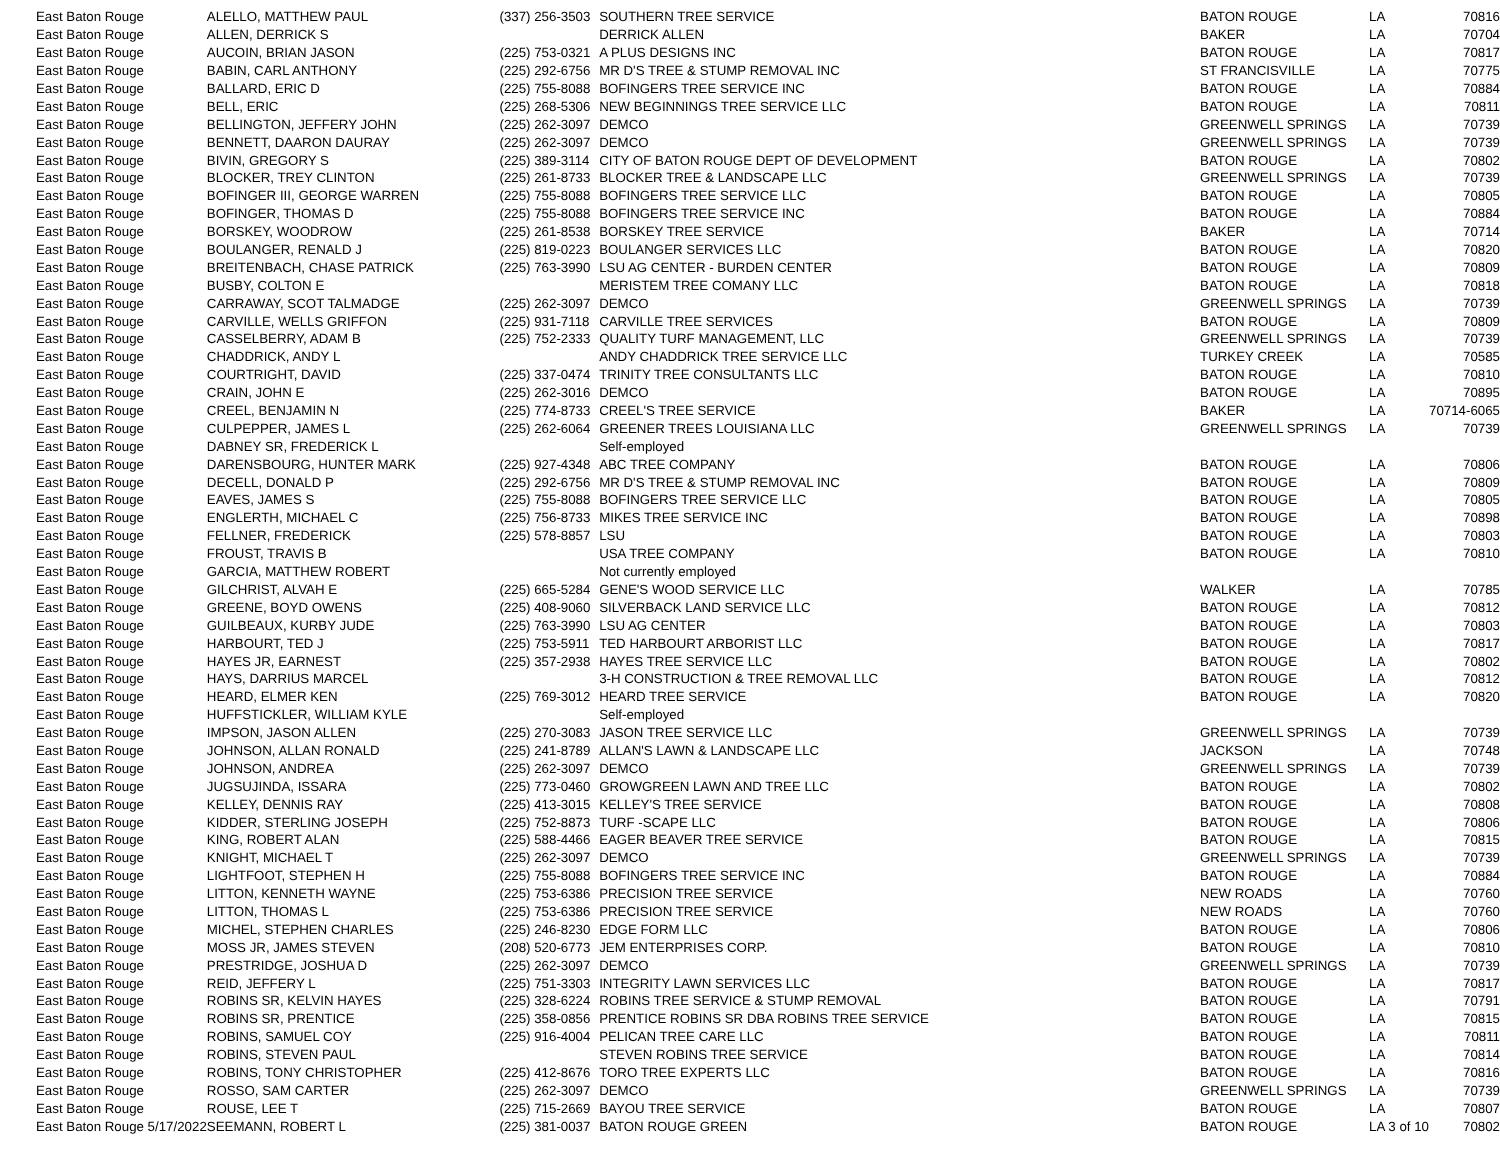| East Baton Rouge | ALELLO, MATTHEW PAUL | (337) 256-3503 | SOUTHERN TREE SERVICE | BATON ROUGE | LA | 70816 |
| East Baton Rouge | ALLEN, DERRICK S | | DERRICK ALLEN | BAKER | LA | 70704 |
| East Baton Rouge | AUCOIN, BRIAN JASON | (225) 753-0321 | A PLUS DESIGNS INC | BATON ROUGE | LA | 70817 |
| East Baton Rouge | BABIN, CARL ANTHONY | (225) 292-6756 | MR D'S TREE & STUMP REMOVAL INC | ST FRANCISVILLE | LA | 70775 |
| East Baton Rouge | BALLARD, ERIC D | (225) 755-8088 | BOFINGERS TREE SERVICE INC | BATON ROUGE | LA | 70884 |
| East Baton Rouge | BELL, ERIC | (225) 268-5306 | NEW BEGINNINGS TREE SERVICE LLC | BATON ROUGE | LA | 70811 |
| East Baton Rouge | BELLINGTON, JEFFERY JOHN | (225) 262-3097 | DEMCO | GREENWELL SPRINGS | LA | 70739 |
| East Baton Rouge | BENNETT, DAARON DAURAY | (225) 262-3097 | DEMCO | GREENWELL SPRINGS | LA | 70739 |
| East Baton Rouge | BIVIN, GREGORY S | (225) 389-3114 | CITY OF BATON ROUGE DEPT OF DEVELOPMENT | BATON ROUGE | LA | 70802 |
| East Baton Rouge | BLOCKER, TREY CLINTON | (225) 261-8733 | BLOCKER TREE & LANDSCAPE LLC | GREENWELL SPRINGS | LA | 70739 |
| East Baton Rouge | BOFINGER III, GEORGE WARREN | (225) 755-8088 | BOFINGERS TREE SERVICE LLC | BATON ROUGE | LA | 70805 |
| East Baton Rouge | BOFINGER, THOMAS D | (225) 755-8088 | BOFINGERS TREE SERVICE INC | BATON ROUGE | LA | 70884 |
| East Baton Rouge | BORSKEY, WOODROW | (225) 261-8538 | BORSKEY TREE SERVICE | BAKER | LA | 70714 |
| East Baton Rouge | BOULANGER, RENALD J | (225) 819-0223 | BOULANGER SERVICES LLC | BATON ROUGE | LA | 70820 |
| East Baton Rouge | BREITENBACH, CHASE PATRICK | (225) 763-3990 | LSU AG CENTER - BURDEN CENTER | BATON ROUGE | LA | 70809 |
| East Baton Rouge | BUSBY, COLTON E | | MERISTEM TREE COMANY LLC | BATON ROUGE | LA | 70818 |
| East Baton Rouge | CARRAWAY, SCOT TALMADGE | (225) 262-3097 | DEMCO | GREENWELL SPRINGS | LA | 70739 |
| East Baton Rouge | CARVILLE, WELLS GRIFFON | (225) 931-7118 | CARVILLE TREE SERVICES | BATON ROUGE | LA | 70809 |
| East Baton Rouge | CASSELBERRY, ADAM B | (225) 752-2333 | QUALITY TURF MANAGEMENT, LLC | GREENWELL SPRINGS | LA | 70739 |
| East Baton Rouge | CHADDRICK, ANDY L | | ANDY CHADDRICK TREE SERVICE LLC | TURKEY CREEK | LA | 70585 |
| East Baton Rouge | COURTRIGHT, DAVID | (225) 337-0474 | TRINITY TREE CONSULTANTS LLC | BATON ROUGE | LA | 70810 |
| East Baton Rouge | CRAIN, JOHN E | (225) 262-3016 | DEMCO | BATON ROUGE | LA | 70895 |
| East Baton Rouge | CREEL, BENJAMIN N | (225) 774-8733 | CREEL'S TREE SERVICE | BAKER | LA | 70714-6065 |
| East Baton Rouge | CULPEPPER, JAMES L | (225) 262-6064 | GREENER TREES LOUISIANA LLC | GREENWELL SPRINGS | LA | 70739 |
| East Baton Rouge | DABNEY SR, FREDERICK L | | Self-employed | | | |
| East Baton Rouge | DARENSBOURG, HUNTER MARK | (225) 927-4348 | ABC TREE COMPANY | BATON ROUGE | LA | 70806 |
| East Baton Rouge | DECELL, DONALD P | (225) 292-6756 | MR D'S TREE & STUMP REMOVAL INC | BATON ROUGE | LA | 70809 |
| East Baton Rouge | EAVES, JAMES S | (225) 755-8088 | BOFINGERS TREE SERVICE LLC | BATON ROUGE | LA | 70805 |
| East Baton Rouge | ENGLERTH, MICHAEL C | (225) 756-8733 | MIKES TREE SERVICE INC | BATON ROUGE | LA | 70898 |
| East Baton Rouge | FELLNER, FREDERICK | (225) 578-8857 | LSU | BATON ROUGE | LA | 70803 |
| East Baton Rouge | FROUST, TRAVIS B | | USA TREE COMPANY | BATON ROUGE | LA | 70810 |
| East Baton Rouge | GARCIA, MATTHEW ROBERT | | Not currently employed | | | |
| East Baton Rouge | GILCHRIST, ALVAH E | (225) 665-5284 | GENE'S WOOD SERVICE LLC | WALKER | LA | 70785 |
| East Baton Rouge | GREENE, BOYD OWENS | (225) 408-9060 | SILVERBACK LAND SERVICE LLC | BATON ROUGE | LA | 70812 |
| East Baton Rouge | GUILBEAUX, KURBY JUDE | (225) 763-3990 | LSU AG CENTER | BATON ROUGE | LA | 70803 |
| East Baton Rouge | HARBOURT, TED J | (225) 753-5911 | TED HARBOURT ARBORIST LLC | BATON ROUGE | LA | 70817 |
| East Baton Rouge | HAYES JR, EARNEST | (225) 357-2938 | HAYES TREE SERVICE LLC | BATON ROUGE | LA | 70802 |
| East Baton Rouge | HAYS, DARRIUS MARCEL | | 3-H CONSTRUCTION & TREE REMOVAL LLC | BATON ROUGE | LA | 70812 |
| East Baton Rouge | HEARD, ELMER KEN | (225) 769-3012 | HEARD TREE SERVICE | BATON ROUGE | LA | 70820 |
| East Baton Rouge | HUFFSTICKLER, WILLIAM KYLE | | Self-employed | | | |
| East Baton Rouge | IMPSON, JASON ALLEN | (225) 270-3083 | JASON TREE SERVICE LLC | GREENWELL SPRINGS | LA | 70739 |
| East Baton Rouge | JOHNSON, ALLAN RONALD | (225) 241-8789 | ALLAN'S LAWN & LANDSCAPE LLC | JACKSON | LA | 70748 |
| East Baton Rouge | JOHNSON, ANDREA | (225) 262-3097 | DEMCO | GREENWELL SPRINGS | LA | 70739 |
| East Baton Rouge | JUGSUJINDA, ISSARA | (225) 773-0460 | GROWGREEN LAWN AND TREE LLC | BATON ROUGE | LA | 70802 |
| East Baton Rouge | KELLEY, DENNIS RAY | (225) 413-3015 | KELLEY'S TREE SERVICE | BATON ROUGE | LA | 70808 |
| East Baton Rouge | KIDDER, STERLING JOSEPH | (225) 752-8873 | TURF -SCAPE LLC | BATON ROUGE | LA | 70806 |
| East Baton Rouge | KING, ROBERT ALAN | (225) 588-4466 | EAGER BEAVER TREE SERVICE | BATON ROUGE | LA | 70815 |
| East Baton Rouge | KNIGHT, MICHAEL T | (225) 262-3097 | DEMCO | GREENWELL SPRINGS | LA | 70739 |
| East Baton Rouge | LIGHTFOOT, STEPHEN H | (225) 755-8088 | BOFINGERS TREE SERVICE INC | BATON ROUGE | LA | 70884 |
| East Baton Rouge | LITTON, KENNETH WAYNE | (225) 753-6386 | PRECISION TREE SERVICE | NEW ROADS | LA | 70760 |
| East Baton Rouge | LITTON, THOMAS L | (225) 753-6386 | PRECISION TREE SERVICE | NEW ROADS | LA | 70760 |
| East Baton Rouge | MICHEL, STEPHEN CHARLES | (225) 246-8230 | EDGE FORM LLC | BATON ROUGE | LA | 70806 |
| East Baton Rouge | MOSS JR, JAMES STEVEN | (208) 520-6773 | JEM ENTERPRISES CORP. | BATON ROUGE | LA | 70810 |
| East Baton Rouge | PRESTRIDGE, JOSHUA D | (225) 262-3097 | DEMCO | GREENWELL SPRINGS | LA | 70739 |
| East Baton Rouge | REID, JEFFERY L | (225) 751-3303 | INTEGRITY LAWN SERVICES LLC | BATON ROUGE | LA | 70817 |
| East Baton Rouge | ROBINS SR, KELVIN HAYES | (225) 328-6224 | ROBINS TREE SERVICE & STUMP REMOVAL | BATON ROUGE | LA | 70791 |
| East Baton Rouge | ROBINS SR, PRENTICE | (225) 358-0856 | PRENTICE ROBINS SR DBA ROBINS TREE SERVICE | BATON ROUGE | LA | 70815 |
| East Baton Rouge | ROBINS, SAMUEL COY | (225) 916-4004 | PELICAN TREE CARE LLC | BATON ROUGE | LA | 70811 |
| East Baton Rouge | ROBINS, STEVEN PAUL | | STEVEN ROBINS TREE SERVICE | BATON ROUGE | LA | 70814 |
| East Baton Rouge | ROBINS, TONY CHRISTOPHER | (225) 412-8676 | TORO TREE EXPERTS LLC | BATON ROUGE | LA | 70816 |
| East Baton Rouge | ROSSO, SAM CARTER | (225) 262-3097 | DEMCO | GREENWELL SPRINGS | LA | 70739 |
| East Baton Rouge | ROUSE, LEE T | (225) 715-2669 | BAYOU TREE SERVICE | BATON ROUGE | LA | 70807 |
| East Baton Rouge 5/17/2022 | SEEMANN, ROBERT L | (225) 381-0037 | BATON ROUGE GREEN | BATON ROUGE | LA 3 of 10 | 70802 |